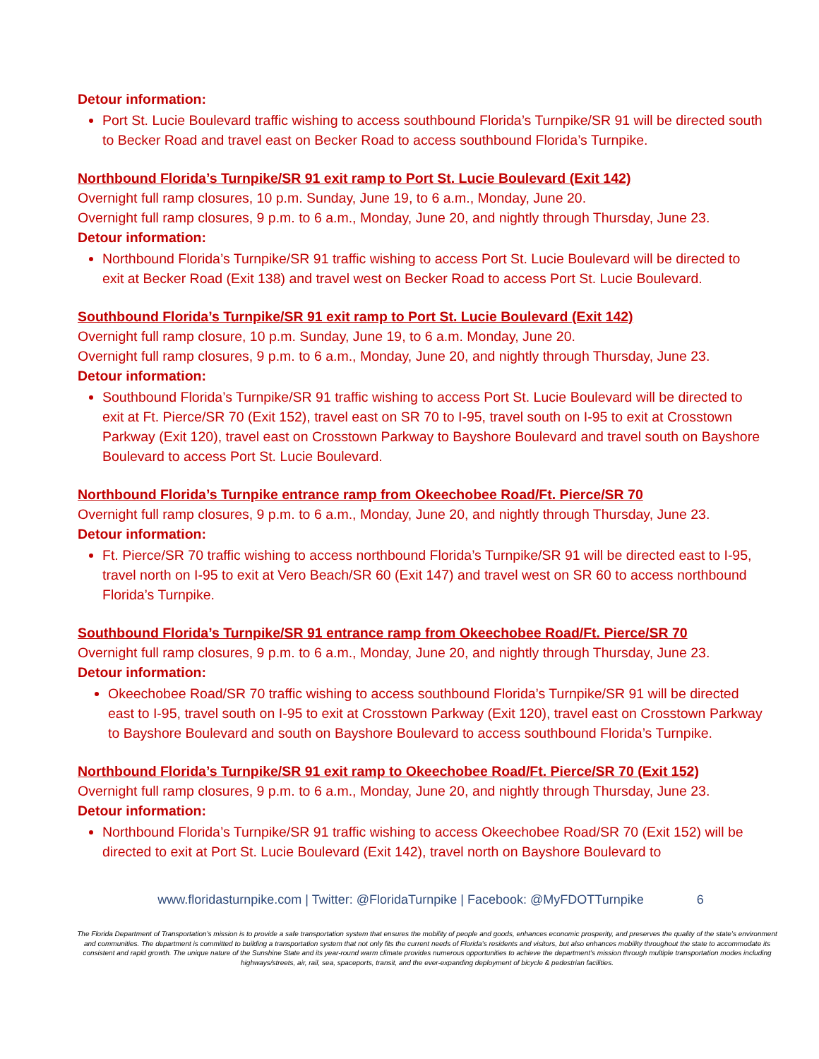Detour information:
Port St. Lucie Boulevard traffic wishing to access southbound Florida’s Turnpike/SR 91 will be directed south to Becker Road and travel east on Becker Road to access southbound Florida’s Turnpike.
Northbound Florida’s Turnpike/SR 91 exit ramp to Port St. Lucie Boulevard (Exit 142)
Overnight full ramp closures, 10 p.m. Sunday, June 19, to 6 a.m., Monday, June 20.
Overnight full ramp closures, 9 p.m. to 6 a.m., Monday, June 20, and nightly through Thursday, June 23.
Detour information:
Northbound Florida’s Turnpike/SR 91 traffic wishing to access Port St. Lucie Boulevard will be directed to exit at Becker Road (Exit 138) and travel west on Becker Road to access Port St. Lucie Boulevard.
Southbound Florida’s Turnpike/SR 91 exit ramp to Port St. Lucie Boulevard (Exit 142)
Overnight full ramp closure, 10 p.m. Sunday, June 19, to 6 a.m. Monday, June 20.
Overnight full ramp closures, 9 p.m. to 6 a.m., Monday, June 20, and nightly through Thursday, June 23.
Detour information:
Southbound Florida’s Turnpike/SR 91 traffic wishing to access Port St. Lucie Boulevard will be directed to exit at Ft. Pierce/SR 70 (Exit 152), travel east on SR 70 to I-95, travel south on I-95 to exit at Crosstown Parkway (Exit 120), travel east on Crosstown Parkway to Bayshore Boulevard and travel south on Bayshore Boulevard to access Port St. Lucie Boulevard.
Northbound Florida’s Turnpike entrance ramp from Okeechobee Road/Ft. Pierce/SR 70
Overnight full ramp closures, 9 p.m. to 6 a.m., Monday, June 20, and nightly through Thursday, June 23.
Detour information:
Ft. Pierce/SR 70 traffic wishing to access northbound Florida’s Turnpike/SR 91 will be directed east to I-95, travel north on I-95 to exit at Vero Beach/SR 60 (Exit 147) and travel west on SR 60 to access northbound Florida’s Turnpike.
Southbound Florida’s Turnpike/SR 91 entrance ramp from Okeechobee Road/Ft. Pierce/SR 70
Overnight full ramp closures, 9 p.m. to 6 a.m., Monday, June 20, and nightly through Thursday, June 23.
Detour information:
Okeechobee Road/SR 70 traffic wishing to access southbound Florida’s Turnpike/SR 91 will be directed east to I-95, travel south on I-95 to exit at Crosstown Parkway (Exit 120), travel east on Crosstown Parkway to Bayshore Boulevard and south on Bayshore Boulevard to access southbound Florida’s Turnpike.
Northbound Florida’s Turnpike/SR 91 exit ramp to Okeechobee Road/Ft. Pierce/SR 70 (Exit 152)
Overnight full ramp closures, 9 p.m. to 6 a.m., Monday, June 20, and nightly through Thursday, June 23.
Detour information:
Northbound Florida’s Turnpike/SR 91 traffic wishing to access Okeechobee Road/SR 70 (Exit 152) will be directed to exit at Port St. Lucie Boulevard (Exit 142), travel north on Bayshore Boulevard to
www.floridasturnpike.com | Twitter: @FloridaTurnpike | Facebook: @MyFDOTTurnpike 6
The Florida Department of Transportation’s mission is to provide a safe transportation system that ensures the mobility of people and goods, enhances economic prosperity, and preserves the quality of the state’s environment and communities. The department is committed to building a transportation system that not only fits the current needs of Florida’s residents and visitors, but also enhances mobility throughout the state to accommodate its consistent and rapid growth. The unique nature of the Sunshine State and its year-round warm climate provides numerous opportunities to achieve the department’s mission through multiple transportation modes including highways/streets, air, rail, sea, spaceports, transit, and the ever-expanding deployment of bicycle & pedestrian facilities.